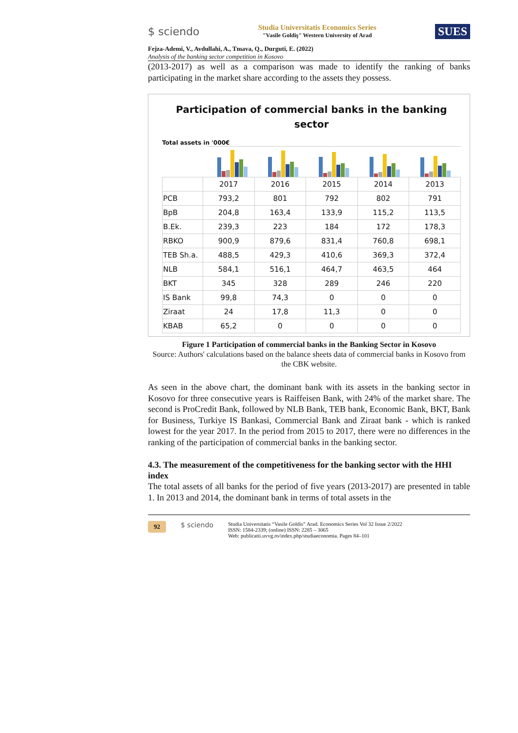$ sciendo
Studia Universitatis Economics Series
"Vasile Goldiş" Western University of Arad
SUES
Fejza-Ademi, V., Avdullahi, A., Tmava, Q., Durguti, E. (2022)
Analysis of the banking sector competition in Kosovo
(2013-2017) as well as a comparison was made to identify the ranking of banks participating in the market share according to the assets they possess.
Participation of commercial banks in the banking sector
Total assets in '000€
| | 2017 | 2016 | 2015 | 2014 | 2013 |
| PCB | 793,2 | 801 | 792 | 802 | 791 |
| BpB | 204,8 | 163,4 | 133,9 | 115,2 | 113,5 |
| B.Ek. | 239,3 | 223 | 184 | 172 | 178,3 |
| RBKO | 900,9 | 879,6 | 831,4 | 760,8 | 698,1 |
| TEB Sh.a. | 488,5 | 429,3 | 410,6 | 369,3 | 372,4 |
| NLB | 584,1 | 516,1 | 464,7 | 463,5 | 464 |
| BKT | 345 | 328 | 289 | 246 | 220 |
| IS Bank | 99,8 | 74,3 | 0 | 0 | 0 |
| Ziraat | 24 | 17,8 | 11,3 | 0 | 0 |
| KBAB | 65,2 | 0 | 0 | 0 | 0 |
Figure 1 Participation of commercial banks in the Banking Sector in Kosovo
Source: Authors' calculations based on the balance sheets data of commercial banks in Kosovo from the CBK website.
As seen in the above chart, the dominant bank with its assets in the banking sector in Kosovo for three consecutive years is Raiffeisen Bank, with 24% of the market share. The second is ProCredit Bank, followed by NLB Bank, TEB bank, Economic Bank, BKT, Bank for Business, Turkiye IS Bankasi, Commercial Bank and Ziraat bank - which is ranked lowest for the year 2017. In the period from 2015 to 2017, there were no differences in the ranking of the participation of commercial banks in the banking sector.
4.3. The measurement of the competitiveness for the banking sector with the HHI index
The total assets of all banks for the period of five years (2013-2017) are presented in table 1. In 2013 and 2014, the dominant bank in terms of total assets in the
92 $ sciendo
Studia Universitatis “Vasile Goldis” Arad. Economics Series Vol 32 Issue 2/2022
ISSN: 1584-2339; (online) ISSN: 2285 – 3065
Web: publicatii.uvvg.ro/index.php/studiaeconomia. Pages 84–101